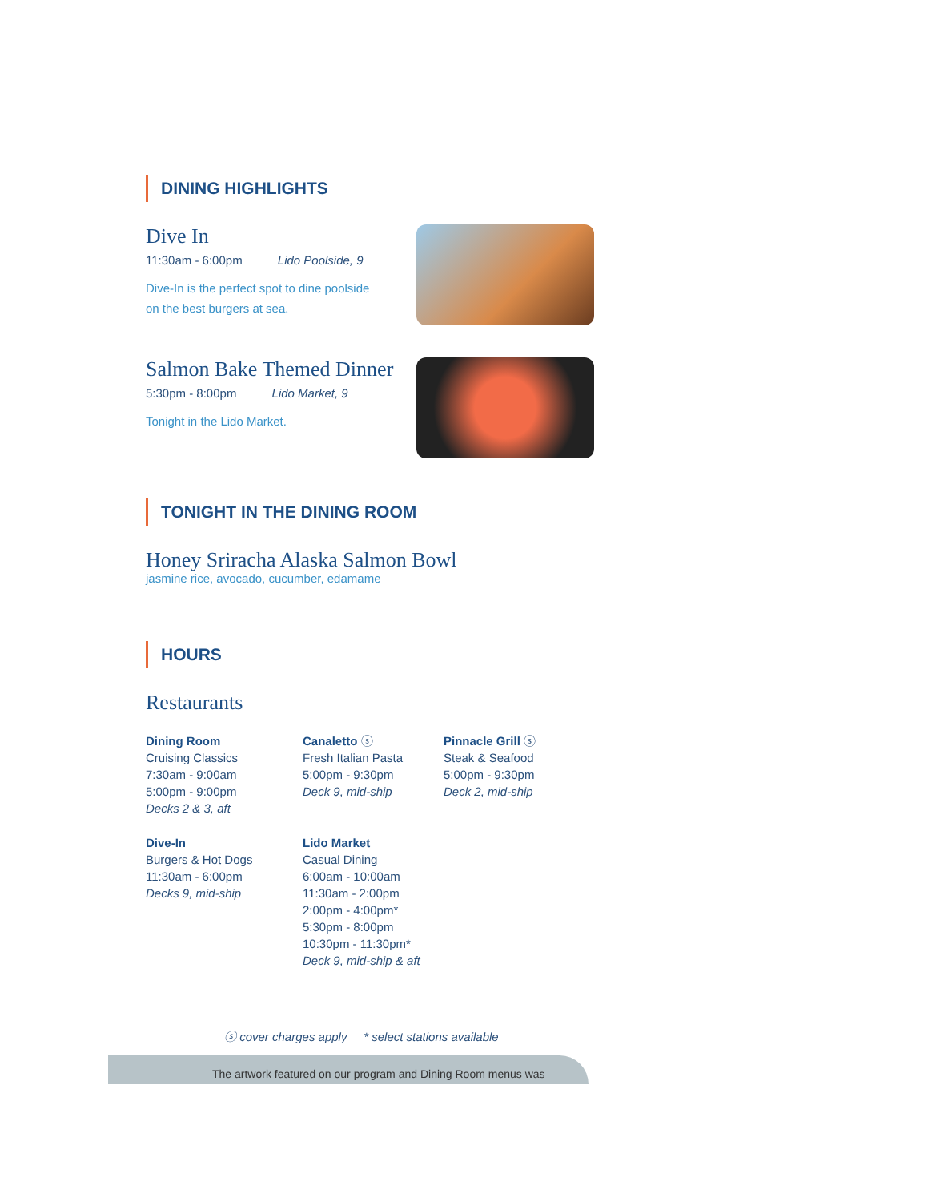DINING HIGHLIGHTS
Dive In
11:30am - 6:00pm Lido Poolside, 9
Dive-In is the perfect spot to dine poolside
on the best burgers at sea.
Salmon Bake Themed Dinner
5:30pm - 8:00pm Lido Market, 9
Tonight in the Lido Market.
TONIGHT IN THE DINING ROOM
Honey Sriracha Alaska Salmon Bowl
jasmine rice, avocado, cucumber, edamame
HOURS
Restaurants
Dining Room
Cruising Classics
7:30am - 9:00am
5:00pm - 9:00pm
Decks 2 & 3, aft
Canaletto ⓢ
Fresh Italian Pasta
5:00pm - 9:30pm
Deck 9, mid-ship
Pinnacle Grill ⓢ
Steak & Seafood
5:00pm - 9:30pm
Deck 2, mid-ship
Dive-In
Burgers & Hot Dogs
11:30am - 6:00pm
Decks 9, mid-ship
Lido Market
Casual Dining
6:00am - 10:00am
11:30am - 2:00pm
2:00pm - 4:00pm*
5:30pm - 8:00pm
10:30pm - 11:30pm*
Deck 9, mid-ship & aft
ⓢ cover charges apply * select stations available
The artwork featured on our program and Dining Room menus was